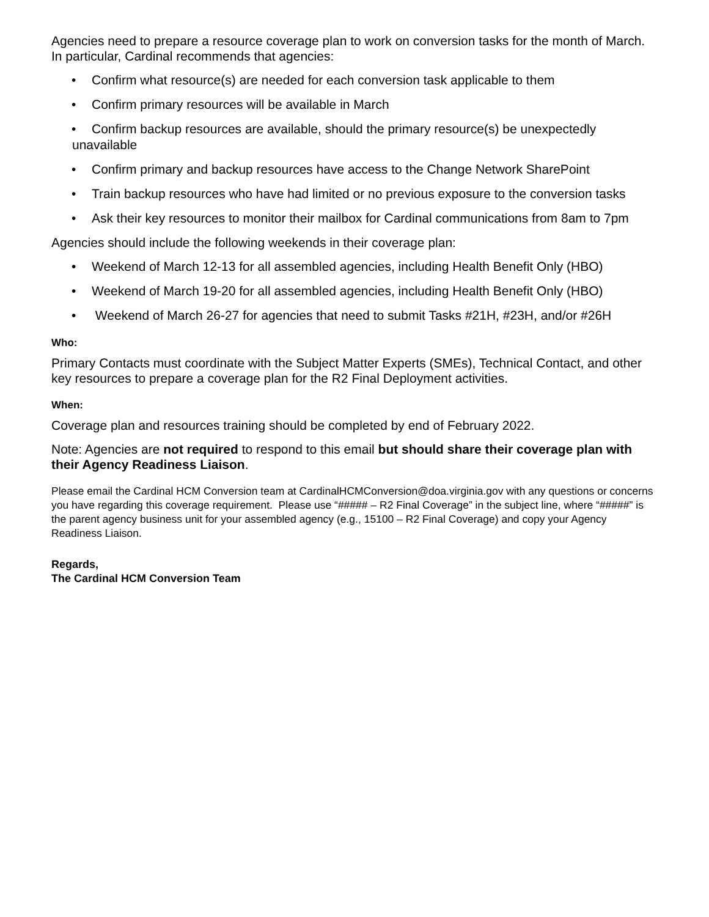Agencies need to prepare a resource coverage plan to work on conversion tasks for the month of March. In particular, Cardinal recommends that agencies:
• Confirm what resource(s) are needed for each conversion task applicable to them
• Confirm primary resources will be available in March
• Confirm backup resources are available, should the primary resource(s) be unexpectedly unavailable
• Confirm primary and backup resources have access to the Change Network SharePoint
• Train backup resources who have had limited or no previous exposure to the conversion tasks
• Ask their key resources to monitor their mailbox for Cardinal communications from 8am to 7pm
Agencies should include the following weekends in their coverage plan:
• Weekend of March 12-13 for all assembled agencies, including Health Benefit Only (HBO)
• Weekend of March 19-20 for all assembled agencies, including Health Benefit Only (HBO)
• Weekend of March 26-27 for agencies that need to submit Tasks #21H, #23H, and/or #26H
Who:
Primary Contacts must coordinate with the Subject Matter Experts (SMEs), Technical Contact, and other key resources to prepare a coverage plan for the R2 Final Deployment activities.
When:
Coverage plan and resources training should be completed by end of February 2022.
Note: Agencies are not required to respond to this email but should share their coverage plan with their Agency Readiness Liaison.
Please email the Cardinal HCM Conversion team at CardinalHCMConversion@doa.virginia.gov with any questions or concerns you have regarding this coverage requirement. Please use “##### – R2 Final Coverage” in the subject line, where “#####” is the parent agency business unit for your assembled agency (e.g., 15100 – R2 Final Coverage) and copy your Agency Readiness Liaison.
Regards,
The Cardinal HCM Conversion Team